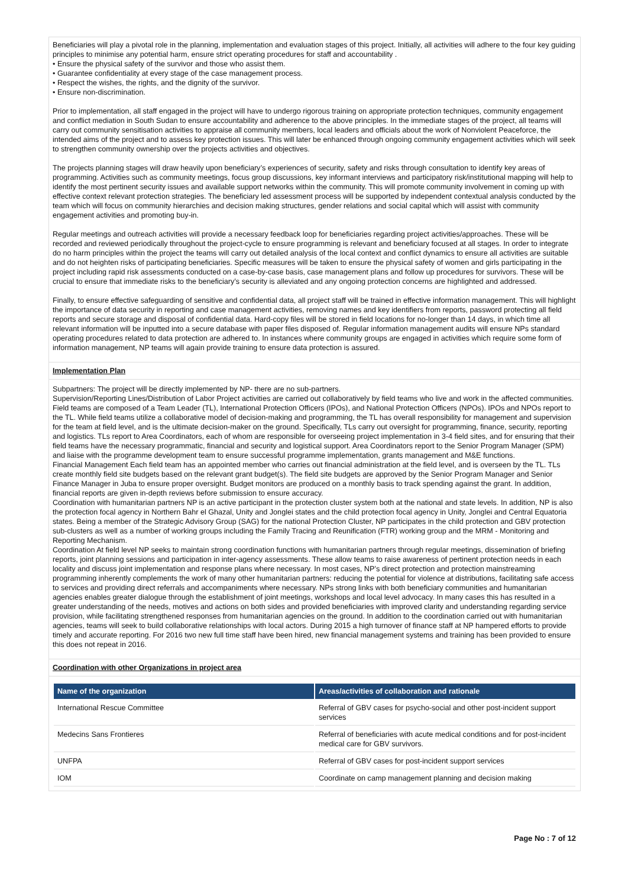Beneficiaries will play a pivotal role in the planning, implementation and evaluation stages of this project. Initially, all activities will adhere to the four key guiding principles to minimise any potential harm, ensure strict operating procedures for staff and accountability .
• Ensure the physical safety of the survivor and those who assist them.
• Guarantee confidentiality at every stage of the case management process.
• Respect the wishes, the rights, and the dignity of the survivor.
• Ensure non-discrimination.
Prior to implementation, all staff engaged in the project will have to undergo rigorous training on appropriate protection techniques, community engagement and conflict mediation in South Sudan to ensure accountability and adherence to the above principles. In the immediate stages of the project, all teams will carry out community sensitisation activities to appraise all community members, local leaders and officials about the work of Nonviolent Peaceforce, the intended aims of the project and to assess key protection issues. This will later be enhanced through ongoing community engagement activities which will seek to strengthen community ownership over the projects activities and objectives.
The projects planning stages will draw heavily upon beneficiary’s experiences of security, safety and risks through consultation to identify key areas of programming. Activities such as community meetings, focus group discussions, key informant interviews and participatory risk/institutional mapping will help to identify the most pertinent security issues and available support networks within the community. This will promote community involvement in coming up with effective context relevant protection strategies. The beneficiary led assessment process will be supported by independent contextual analysis conducted by the team which will focus on community hierarchies and decision making structures, gender relations and social capital which will assist with community engagement activities and promoting buy-in.
Regular meetings and outreach activities will provide a necessary feedback loop for beneficiaries regarding project activities/approaches. These will be recorded and reviewed periodically throughout the project-cycle to ensure programming is relevant and beneficiary focused at all stages. In order to integrate do no harm principles within the project the teams will carry out detailed analysis of the local context and conflict dynamics to ensure all activities are suitable and do not heighten risks of participating beneficiaries. Specific measures will be taken to ensure the physical safety of women and girls participating in the project including rapid risk assessments conducted on a case-by-case basis, case management plans and follow up procedures for survivors. These will be crucial to ensure that immediate risks to the beneficiary’s security is alleviated and any ongoing protection concerns are highlighted and addressed.
Finally, to ensure effective safeguarding of sensitive and confidential data, all project staff will be trained in effective information management. This will highlight the importance of data security in reporting and case management activities, removing names and key identifiers from reports, password protecting all field reports and secure storage and disposal of confidential data. Hard-copy files will be stored in field locations for no-longer than 14 days, in which time all relevant information will be inputted into a secure database with paper files disposed of. Regular information management audits will ensure NPs standard operating procedures related to data protection are adhered to. In instances where community groups are engaged in activities which require some form of information management, NP teams will again provide training to ensure data protection is assured.
Implementation Plan
Subpartners: The project will be directly implemented by NP- there are no sub-partners.
Supervision/Reporting Lines/Distribution of Labor Project activities are carried out collaboratively by field teams who live and work in the affected communities. Field teams are composed of a Team Leader (TL), International Protection Officers (IPOs), and National Protection Officers (NPOs). IPOs and NPOs report to the TL. While field teams utilize a collaborative model of decision-making and programming, the TL has overall responsibility for management and supervision for the team at field level, and is the ultimate decision-maker on the ground. Specifically, TLs carry out oversight for programming, finance, security, reporting and logistics. TLs report to Area Coordinators, each of whom are responsible for overseeing project implementation in 3-4 field sites, and for ensuring that their field teams have the necessary programmatic, financial and security and logistical support. Area Coordinators report to the Senior Program Manager (SPM) and liaise with the programme development team to ensure successful programme implementation, grants management and M&E functions.
Financial Management Each field team has an appointed member who carries out financial administration at the field level, and is overseen by the TL. TLs create monthly field site budgets based on the relevant grant budget(s). The field site budgets are approved by the Senior Program Manager and Senior Finance Manager in Juba to ensure proper oversight. Budget monitors are produced on a monthly basis to track spending against the grant. In addition, financial reports are given in-depth reviews before submission to ensure accuracy.
Coordination with humanitarian partners NP is an active participant in the protection cluster system both at the national and state levels. In addition, NP is also the protection focal agency in Northern Bahr el Ghazal, Unity and Jonglei states and the child protection focal agency in Unity, Jonglei and Central Equatoria states. Being a member of the Strategic Advisory Group (SAG) for the national Protection Cluster, NP participates in the child protection and GBV protection sub-clusters as well as a number of working groups including the Family Tracing and Reunification (FTR) working group and the MRM - Monitoring and Reporting Mechanism.
Coordination At field level NP seeks to maintain strong coordination functions with humanitarian partners through regular meetings, dissemination of briefing reports, joint planning sessions and participation in inter-agency assessments. These allow teams to raise awareness of pertinent protection needs in each locality and discuss joint implementation and response plans where necessary. In most cases, NP’s direct protection and protection mainstreaming programming inherently complements the work of many other humanitarian partners: reducing the potential for violence at distributions, facilitating safe access to services and providing direct referrals and accompaniments where necessary. NPs strong links with both beneficiary communities and humanitarian agencies enables greater dialogue through the establishment of joint meetings, workshops and local level advocacy. In many cases this has resulted in a greater understanding of the needs, motives and actions on both sides and provided beneficiaries with improved clarity and understanding regarding service provision, while facilitating strengthened responses from humanitarian agencies on the ground. In addition to the coordination carried out with humanitarian agencies, teams will seek to build collaborative relationships with local actors. During 2015 a high turnover of finance staff at NP hampered efforts to provide timely and accurate reporting. For 2016 two new full time staff have been hired, new financial management systems and training has been provided to ensure this does not repeat in 2016.
Coordination with other Organizations in project area
| Name of the organization | Areas/activities of collaboration and rationale |
| --- | --- |
| International Rescue Committee | Referral of GBV cases for psycho-social and other post-incident support services |
| Medecins Sans Frontieres | Referral of beneficiaries with acute medical conditions and for post-incident medical care for GBV survivors. |
| UNFPA | Referral of GBV cases for post-incident support services |
| IOM | Coordinate on camp management planning and decision making |
Page No : 7 of 12